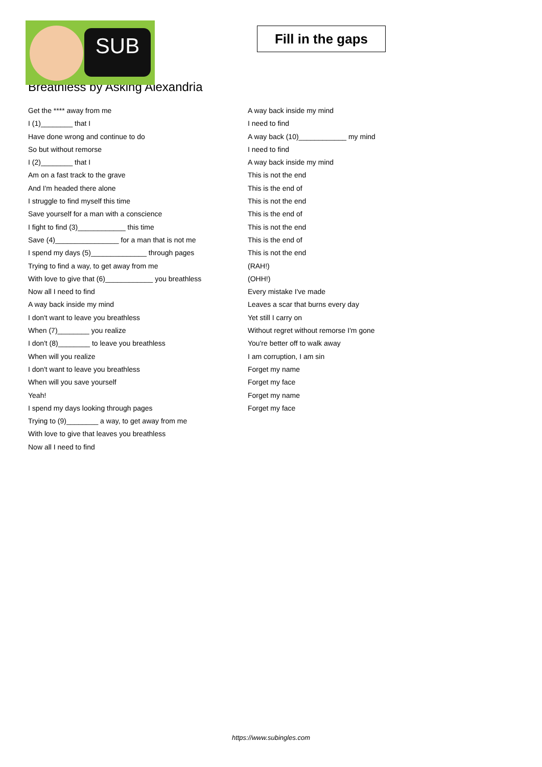SUB
Fill in the gaps
Breathless by Asking Alexandria
Get the **** away from me
I (1)________ that I
Have done wrong and continue to do
So but without remorse
I (2)________ that I
Am on a fast track to the grave
And I'm headed there alone
I struggle to find myself this time
Save yourself for a man with a conscience
I fight to find (3)____________ this time
Save (4)________________ for a man that is not me
I spend my days (5)______________ through pages
Trying to find a way, to get away from me
With love to give that (6)____________ you breathless
Now all I need to find
A way back inside my mind
I don't want to leave you breathless
When (7)________ you realize
I don't (8)________ to leave you breathless
When will you realize
I don't want to leave you breathless
When will you save yourself
Yeah!
I spend my days looking through pages
Trying to (9)________ a way, to get away from me
With love to give that leaves you breathless
Now all I need to find
A way back inside my mind
I need to find
A way back (10)____________ my mind
I need to find
A way back inside my mind
This is not the end
This is the end of
This is not the end
This is the end of
This is not the end
This is the end of
This is not the end
(RAH!)
(OHH!)
Every mistake I've made
Leaves a scar that burns every day
Yet still I carry on
Without regret without remorse I'm gone
You're better off to walk away
I am corruption, I am sin
Forget my name
Forget my face
Forget my name
Forget my face
https://www.subingles.com